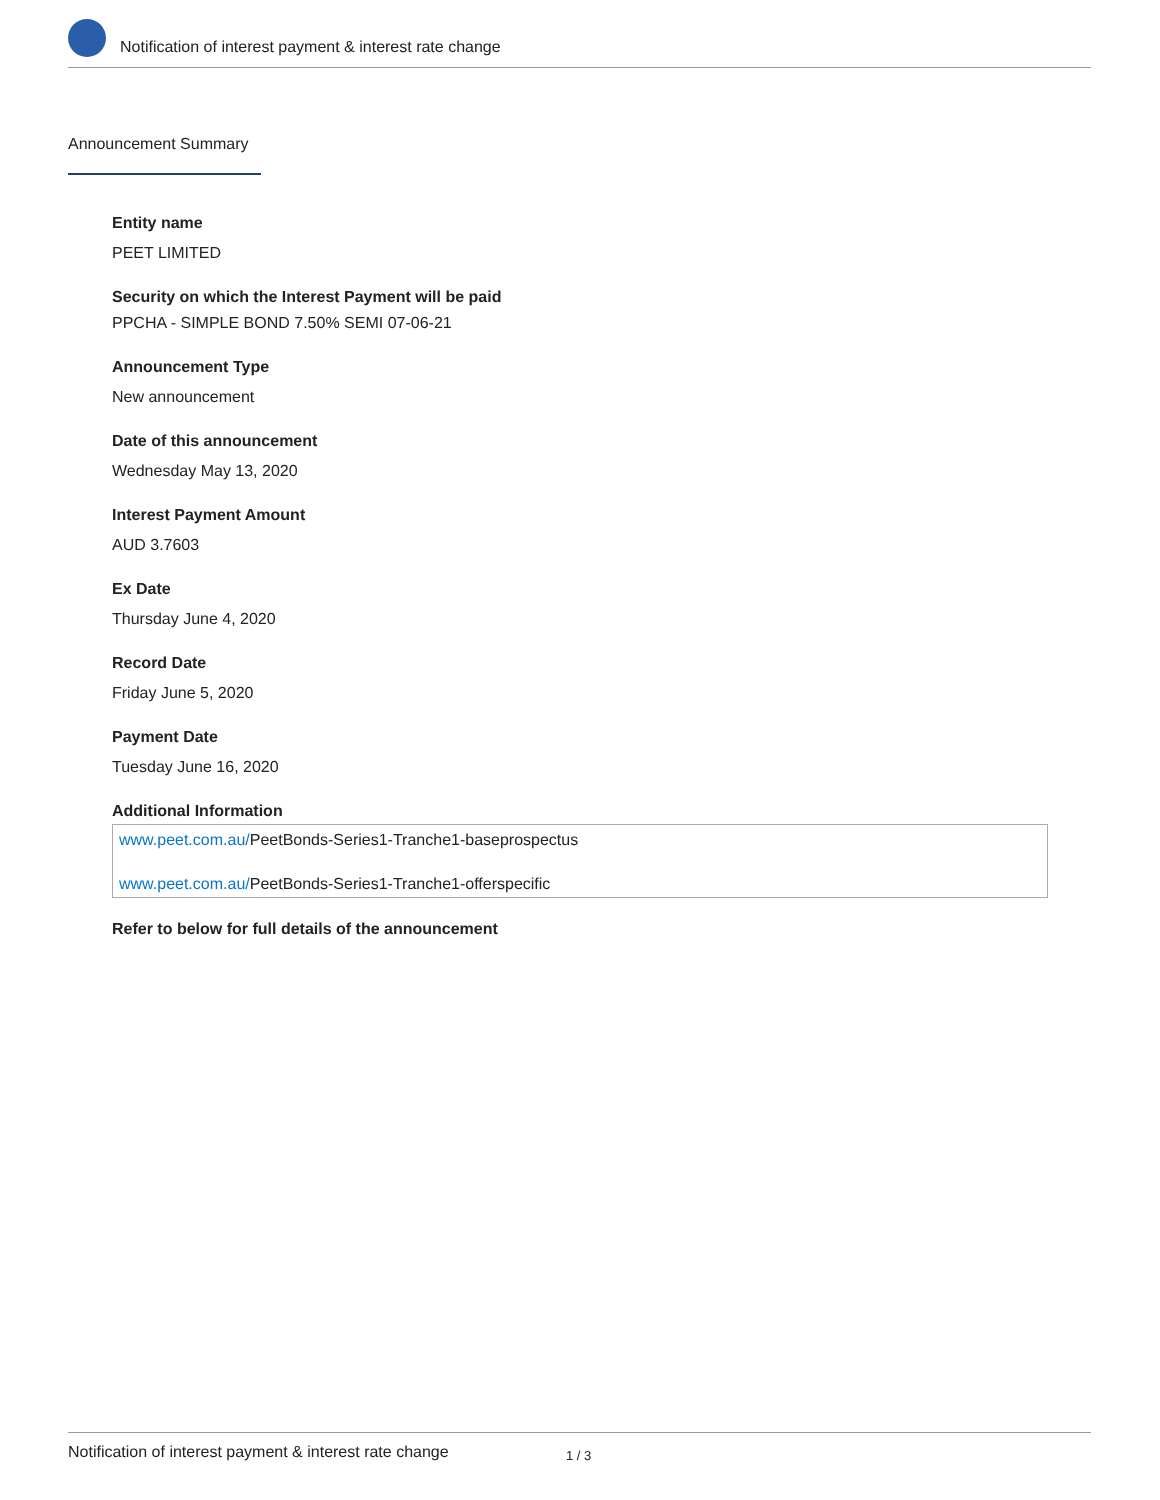Notification of interest payment & interest rate change
Announcement Summary
Entity name
PEET LIMITED
Security on which the Interest Payment will be paid
PPCHA - SIMPLE BOND 7.50% SEMI 07-06-21
Announcement Type
New announcement
Date of this announcement
Wednesday May 13, 2020
Interest Payment Amount
AUD 3.7603
Ex Date
Thursday June 4, 2020
Record Date
Friday June 5, 2020
Payment Date
Tuesday June 16, 2020
Additional Information
www.peet.com.au/PeetBonds-Series1-Tranche1-baseprospectus
www.peet.com.au/PeetBonds-Series1-Tranche1-offerspecific
Refer to below for full details of the announcement
Notification of interest payment & interest rate change 1 / 3